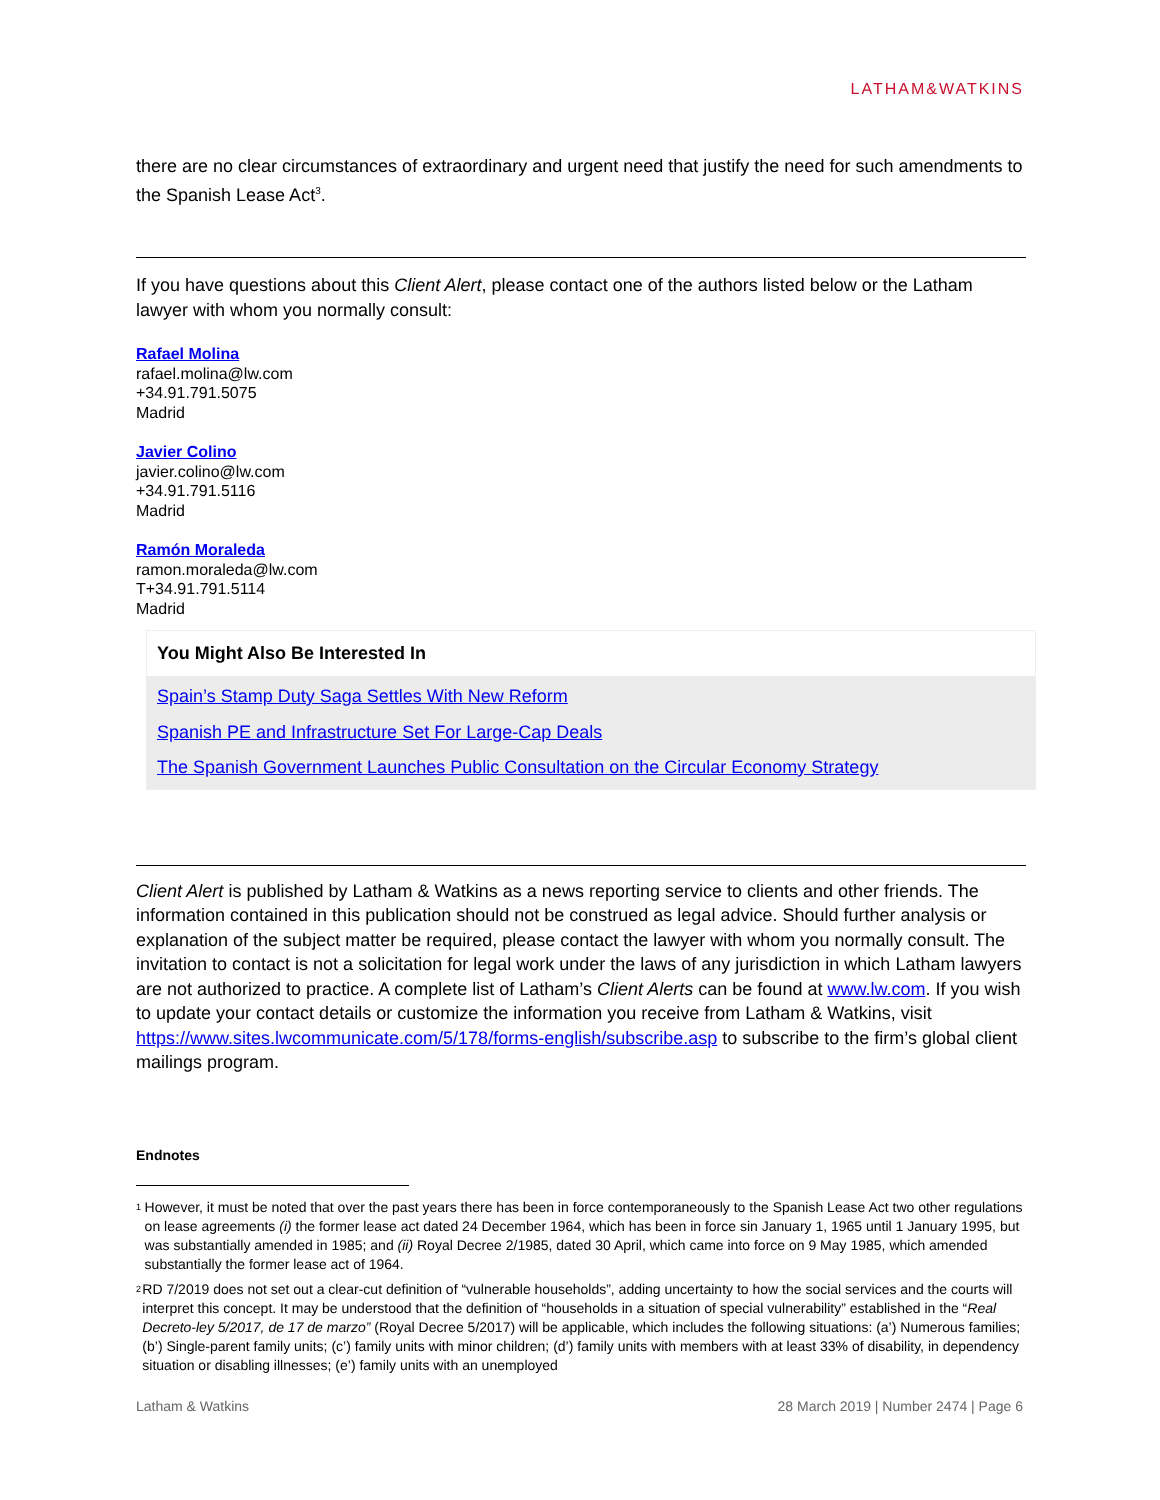LATHAM&WATKINS
there are no clear circumstances of extraordinary and urgent need that justify the need for such amendments to the Spanish Lease Act<sup>3</sup>.
If you have questions about this Client Alert, please contact one of the authors listed below or the Latham lawyer with whom you normally consult:
Rafael Molina
rafael.molina@lw.com
+34.91.791.5075
Madrid
Javier Colino
javier.colino@lw.com
+34.91.791.5116
Madrid
Ramón Moraleda
ramon.moraleda@lw.com
T+34.91.791.5114
Madrid
You Might Also Be Interested In
Spain’s Stamp Duty Saga Settles With New Reform
Spanish PE and Infrastructure Set For Large-Cap Deals
The Spanish Government Launches Public Consultation on the Circular Economy Strategy
Client Alert is published by Latham & Watkins as a news reporting service to clients and other friends. The information contained in this publication should not be construed as legal advice. Should further analysis or explanation of the subject matter be required, please contact the lawyer with whom you normally consult. The invitation to contact is not a solicitation for legal work under the laws of any jurisdiction in which Latham lawyers are not authorized to practice. A complete list of Latham’s Client Alerts can be found at www.lw.com. If you wish to update your contact details or customize the information you receive from Latham & Watkins, visit https://www.sites.lwcommunicate.com/5/178/forms-english/subscribe.asp to subscribe to the firm’s global client mailings program.
Endnotes
<sup>1</sup> However, it must be noted that over the past years there has been in force contemporaneously to the Spanish Lease Act two other regulations on lease agreements (i) the former lease act dated 24 December 1964, which has been in force sin January 1, 1965 until 1 January 1995, but was substantially amended in 1985; and (ii) Royal Decree 2/1985, dated 30 April, which came into force on 9 May 1985, which amended substantially the former lease act of 1964.
<sup>2</sup> RD 7/2019 does not set out a clear-cut definition of “vulnerable households”, adding uncertainty to how the social services and the courts will interpret this concept. It may be understood that the definition of “households in a situation of special vulnerability” established in the “Real Decreto-ley 5/2017, de 17 de marzo” (Royal Decree 5/2017) will be applicable, which includes the following situations: (a’) Numerous families; (b’) Single-parent family units; (c’) family units with minor children; (d’) family units with members with at least 33% of disability, in dependency situation or disabling illnesses; (e’) family units with an unemployed
Latham & Watkins 28 March 2019 | Number 2474 | Page 6